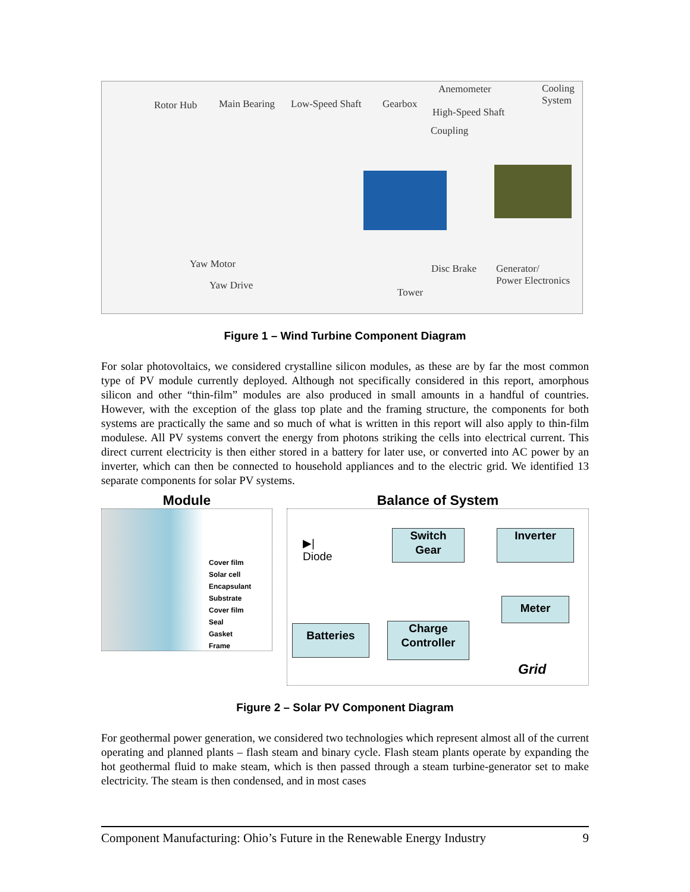Rotor Hub Main Bearing Low-Speed Shaft Gearbox
Anemometer Cooling
System
High-Speed Shaft
Coupling
Yaw Motor
Yaw Drive
Disc Brake Generator/
Power Electronics
Tower
Figure 1 – Wind Turbine Component Diagram
For solar photovoltaics, we considered crystalline silicon modules, as these are by far the most common type of PV module currently deployed. Although not specifically considered in this report, amorphous silicon and other “thin-film” modules are also produced in small amounts in a handful of countries. However, with the exception of the glass top plate and the framing structure, the components for both systems are practically the same and so much of what is written in this report will also apply to thin-film modulese. All PV systems convert the energy from photons striking the cells into electrical current. This direct current electricity is then either stored in a battery for later use, or converted into AC power by an inverter, which can then be connected to household appliances and to the electric grid. We identified 13 separate components for solar PV systems.
Module
Cover film
Solar cell
Encapsulant
Substrate
Cover film
Seal
Gasket
Frame
Balance of System
▶|
Diode
Switch
Gear
Inverter
Meter
Batteries
Charge
Controller
Grid
Figure 2 – Solar PV Component Diagram
For geothermal power generation, we considered two technologies which represent almost all of the current operating and planned plants – flash steam and binary cycle. Flash steam plants operate by expanding the hot geothermal fluid to make steam, which is then passed through a steam turbine-generator set to make electricity. The steam is then condensed, and in most cases
Component Manufacturing: Ohio’s Future in the Renewable Energy Industry 9